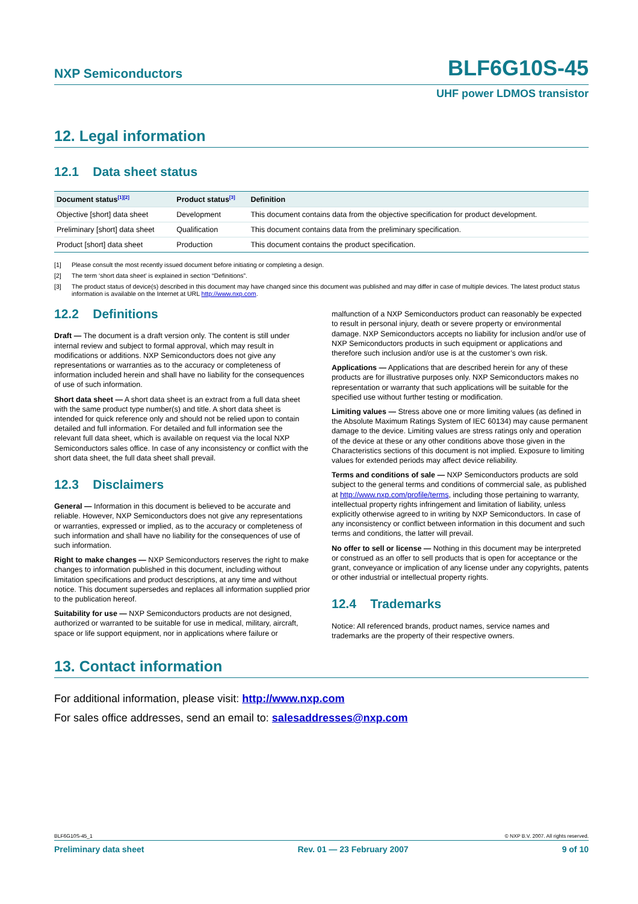NXP Semiconductors BLF6G10S-45
UHF power LDMOS transistor
12. Legal information
12.1 Data sheet status
| Document status<sup>[1][2]</sup> | Product status<sup>[3]</sup> | Definition |
| --- | --- | --- |
| Objective [short] data sheet | Development | This document contains data from the objective specification for product development. |
| Preliminary [short] data sheet | Qualification | This document contains data from the preliminary specification. |
| Product [short] data sheet | Production | This document contains the product specification. |
[1] Please consult the most recently issued document before initiating or completing a design.
[2] The term ‘short data sheet’ is explained in section “Definitions”.
[3] The product status of device(s) described in this document may have changed since this document was published and may differ in case of multiple devices. The latest product status information is available on the Internet at URL http://www.nxp.com.
12.2 Definitions
Draft — The document is a draft version only. The content is still under internal review and subject to formal approval, which may result in modifications or additions. NXP Semiconductors does not give any representations or warranties as to the accuracy or completeness of information included herein and shall have no liability for the consequences of use of such information.
Short data sheet — A short data sheet is an extract from a full data sheet with the same product type number(s) and title. A short data sheet is intended for quick reference only and should not be relied upon to contain detailed and full information. For detailed and full information see the relevant full data sheet, which is available on request via the local NXP Semiconductors sales office. In case of any inconsistency or conflict with the short data sheet, the full data sheet shall prevail.
12.3 Disclaimers
General — Information in this document is believed to be accurate and reliable. However, NXP Semiconductors does not give any representations or warranties, expressed or implied, as to the accuracy or completeness of such information and shall have no liability for the consequences of use of such information.
Right to make changes — NXP Semiconductors reserves the right to make changes to information published in this document, including without limitation specifications and product descriptions, at any time and without notice. This document supersedes and replaces all information supplied prior to the publication hereof.
Suitability for use — NXP Semiconductors products are not designed, authorized or warranted to be suitable for use in medical, military, aircraft, space or life support equipment, nor in applications where failure or
malfunction of a NXP Semiconductors product can reasonably be expected to result in personal injury, death or severe property or environmental damage. NXP Semiconductors accepts no liability for inclusion and/or use of NXP Semiconductors products in such equipment or applications and therefore such inclusion and/or use is at the customer’s own risk.
Applications — Applications that are described herein for any of these products are for illustrative purposes only. NXP Semiconductors makes no representation or warranty that such applications will be suitable for the specified use without further testing or modification.
Limiting values — Stress above one or more limiting values (as defined in the Absolute Maximum Ratings System of IEC 60134) may cause permanent damage to the device. Limiting values are stress ratings only and operation of the device at these or any other conditions above those given in the Characteristics sections of this document is not implied. Exposure to limiting values for extended periods may affect device reliability.
Terms and conditions of sale — NXP Semiconductors products are sold subject to the general terms and conditions of commercial sale, as published at http://www.nxp.com/profile/terms, including those pertaining to warranty, intellectual property rights infringement and limitation of liability, unless explicitly otherwise agreed to in writing by NXP Semiconductors. In case of any inconsistency or conflict between information in this document and such terms and conditions, the latter will prevail.
No offer to sell or license — Nothing in this document may be interpreted or construed as an offer to sell products that is open for acceptance or the grant, conveyance or implication of any license under any copyrights, patents or other industrial or intellectual property rights.
12.4 Trademarks
Notice: All referenced brands, product names, service names and trademarks are the property of their respective owners.
13. Contact information
For additional information, please visit: http://www.nxp.com
For sales office addresses, send an email to: salesaddresses@nxp.com
BLF6G10S-45_1 © NXP B.V. 2007. All rights reserved.
Preliminary data sheet Rev. 01 — 23 February 2007 9 of 10